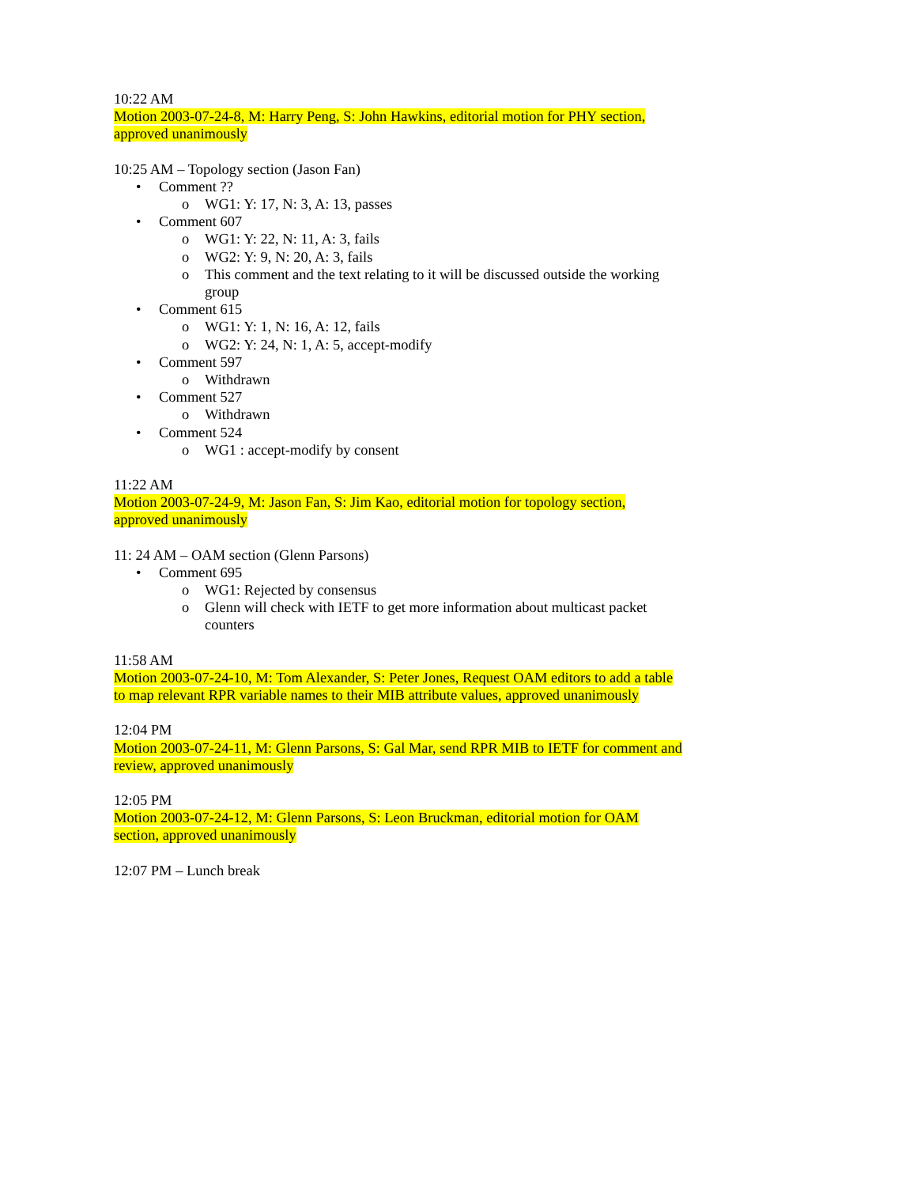10:22 AM
Motion 2003-07-24-8, M: Harry Peng, S: John Hawkins, editorial motion for PHY section, approved unanimously
10:25 AM – Topology section (Jason Fan)
• Comment ??
o WG1: Y: 17, N: 3, A: 13, passes
• Comment 607
o WG1: Y: 22, N: 11, A: 3, fails
o WG2: Y: 9, N: 20, A: 3, fails
o This comment and the text relating to it will be discussed outside the working group
• Comment 615
o WG1: Y: 1, N: 16, A: 12, fails
o WG2: Y: 24, N: 1, A: 5, accept-modify
• Comment 597
o Withdrawn
• Comment 527
o Withdrawn
• Comment 524
o WG1 : accept-modify by consent
11:22 AM
Motion 2003-07-24-9, M: Jason Fan, S: Jim Kao, editorial motion for topology section, approved unanimously
11: 24 AM – OAM section (Glenn Parsons)
• Comment 695
o WG1: Rejected by consensus
o Glenn will check with IETF to get more information about multicast packet counters
11:58 AM
Motion 2003-07-24-10, M: Tom Alexander, S: Peter Jones, Request OAM editors to add a table to map relevant RPR variable names to their MIB attribute values, approved unanimously
12:04 PM
Motion 2003-07-24-11, M: Glenn Parsons, S: Gal Mar, send RPR MIB to IETF for comment and review, approved unanimously
12:05 PM
Motion 2003-07-24-12, M: Glenn Parsons, S: Leon Bruckman, editorial motion for OAM section, approved unanimously
12:07 PM – Lunch break